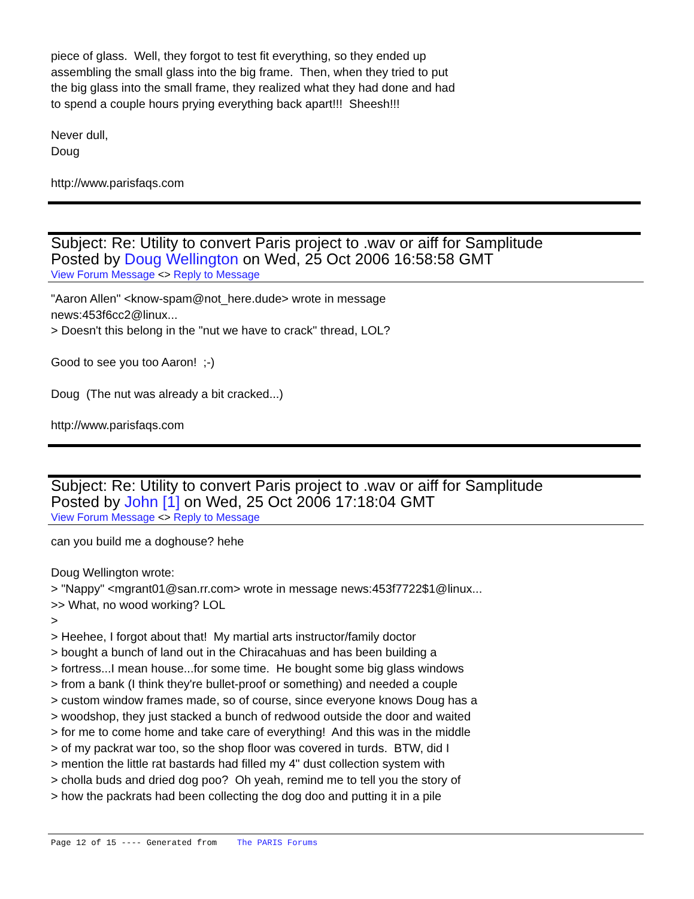piece of glass. Well, they forgot to test fit everything, so they ended up
assembling the small glass into the big frame. Then, when they tried to put
the big glass into the small frame, they realized what they had done and had
to spend a couple hours prying everything back apart!!! Sheesh!!!
Never dull,
Doug
http://www.parisfaqs.com
Subject: Re: Utility to convert Paris project to .wav or aiff for Samplitude
Posted by Doug Wellington on Wed, 25 Oct 2006 16:58:58 GMT
View Forum Message <> Reply to Message
"Aaron Allen" <know-spam@not_here.dude> wrote in message
news:453f6cc2@linux...
> Doesn't this belong in the "nut we have to crack" thread, LOL?
Good to see you too Aaron! ;-)
Doug (The nut was already a bit cracked...)
http://www.parisfaqs.com
Subject: Re: Utility to convert Paris project to .wav or aiff for Samplitude
Posted by John [1] on Wed, 25 Oct 2006 17:18:04 GMT
View Forum Message <> Reply to Message
can you build me a doghouse? hehe
Doug Wellington wrote:
> "Nappy" <mgrant01@san.rr.com> wrote in message news:453f7722$1@linux...
>> What, no wood working? LOL
>
> Heehee, I forgot about that! My martial arts instructor/family doctor
> bought a bunch of land out in the Chiracahuas and has been building a
> fortress...I mean house...for some time. He bought some big glass windows
> from a bank (I think they're bullet-proof or something) and needed a couple
> custom window frames made, so of course, since everyone knows Doug has a
> woodshop, they just stacked a bunch of redwood outside the door and waited
> for me to come home and take care of everything! And this was in the middle
> of my packrat war too, so the shop floor was covered in turds. BTW, did I
> mention the little rat bastards had filled my 4" dust collection system with
> cholla buds and dried dog poo? Oh yeah, remind me to tell you the story of
> how the packrats had been collecting the dog doo and putting it in a pile
Page 12 of 15 ---- Generated from The PARIS Forums